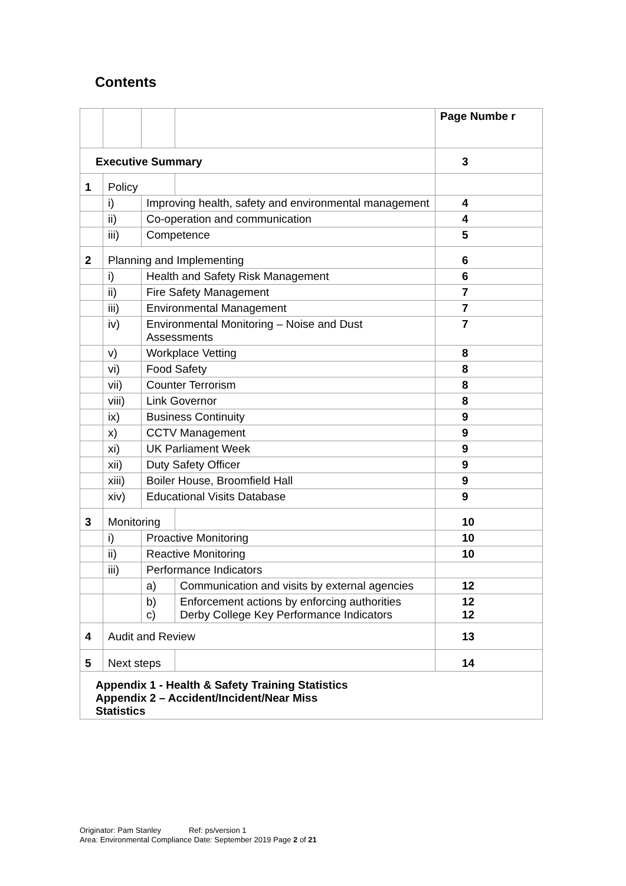Contents
| | | | | Page Numbe r |
| Executive Summary | | | | 3 |
| 1 | Policy | | | |
| | i) | Improving health, safety and environmental management | | 4 |
| | ii) | Co-operation and communication | | 4 |
| | iii) | Competence | | 5 |
| 2 | Planning and Implementing | | | 6 |
| | i) | Health and Safety Risk Management | | 6 |
| | ii) | Fire Safety Management | | 7 |
| | iii) | Environmental Management | | 7 |
| | iv) | Environmental Monitoring – Noise and Dust Assessments | | 7 |
| | v) | Workplace Vetting | | 8 |
| | vi) | Food Safety | | 8 |
| | vii) | Counter Terrorism | | 8 |
| | viii) | Link Governor | | 8 |
| | ix) | Business Continuity | | 9 |
| | x) | CCTV Management | | 9 |
| | xi) | UK Parliament Week | | 9 |
| | xii) | Duty Safety Officer | | 9 |
| | xiii) | Boiler House, Broomfield Hall | | 9 |
| | xiv) | Educational Visits Database | | 9 |
| 3 | Monitoring | | | 10 |
| | i) | Proactive Monitoring | | 10 |
| | ii) | Reactive Monitoring | | 10 |
| | iii) | Performance Indicators | | |
| | | a) | Communication and visits by external agencies | 12 |
| | | b) c) | Enforcement actions by enforcing authorities Derby College Key Performance Indicators | 12 12 |
| 4 | Audit and Review | | | 13 |
| 5 | Next steps | | | 14 |
| Appendix 1 - Health & Safety Training Statistics Appendix 2 – Accident/Incident/Near Miss Statistics | | | | |
Originator: Pam Stanley Ref: ps/version 1
Area: Environmental Compliance Date: September 2019 Page 2 of 21